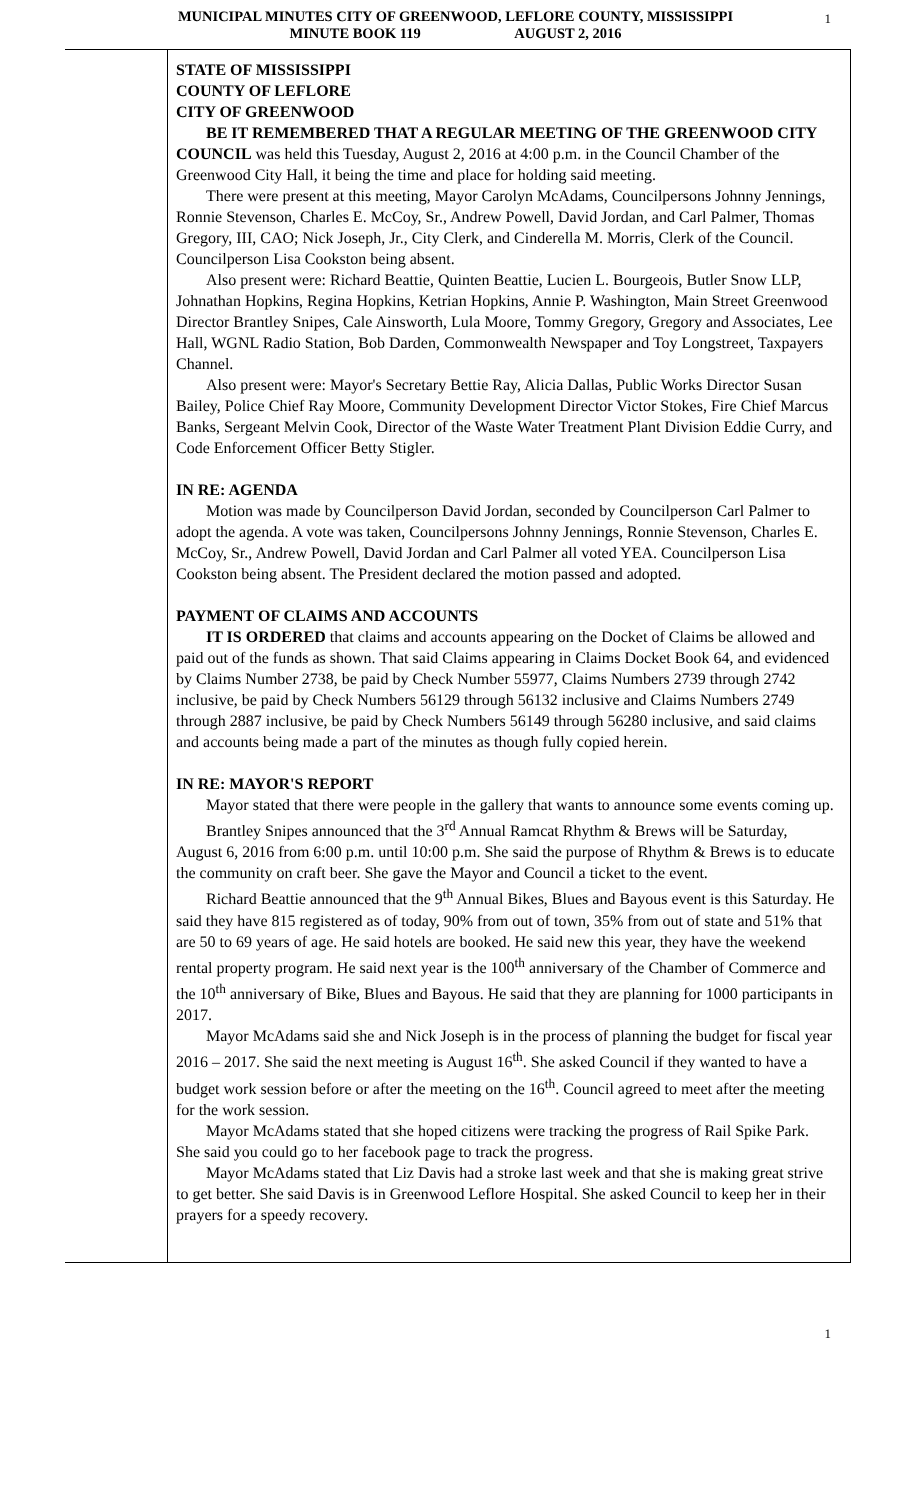MUNICIPAL MINUTES CITY OF GREENWOOD, LEFLORE COUNTY, MISSISSIPPI 1
MINUTE BOOK 119 AUGUST 2, 2016
STATE OF MISSISSIPPI
COUNTY OF LEFLORE
CITY OF GREENWOOD
BE IT REMEMBERED THAT A REGULAR MEETING OF THE GREENWOOD CITY COUNCIL was held this Tuesday, August 2, 2016 at 4:00 p.m. in the Council Chamber of the Greenwood City Hall, it being the time and place for holding said meeting.
There were present at this meeting, Mayor Carolyn McAdams, Councilpersons Johnny Jennings, Ronnie Stevenson, Charles E. McCoy, Sr., Andrew Powell, David Jordan, and Carl Palmer, Thomas Gregory, III, CAO; Nick Joseph, Jr., City Clerk, and Cinderella M. Morris, Clerk of the Council. Councilperson Lisa Cookston being absent.
Also present were: Richard Beattie, Quinten Beattie, Lucien L. Bourgeois, Butler Snow LLP, Johnathan Hopkins, Regina Hopkins, Ketrian Hopkins, Annie P. Washington, Main Street Greenwood Director Brantley Snipes, Cale Ainsworth, Lula Moore, Tommy Gregory, Gregory and Associates, Lee Hall, WGNL Radio Station, Bob Darden, Commonwealth Newspaper and Toy Longstreet, Taxpayers Channel.
Also present were: Mayor's Secretary Bettie Ray, Alicia Dallas, Public Works Director Susan Bailey, Police Chief Ray Moore, Community Development Director Victor Stokes, Fire Chief Marcus Banks, Sergeant Melvin Cook, Director of the Waste Water Treatment Plant Division Eddie Curry, and Code Enforcement Officer Betty Stigler.
IN RE: AGENDA
Motion was made by Councilperson David Jordan, seconded by Councilperson Carl Palmer to adopt the agenda. A vote was taken, Councilpersons Johnny Jennings, Ronnie Stevenson, Charles E. McCoy, Sr., Andrew Powell, David Jordan and Carl Palmer all voted YEA. Councilperson Lisa Cookston being absent. The President declared the motion passed and adopted.
PAYMENT OF CLAIMS AND ACCOUNTS
IT IS ORDERED that claims and accounts appearing on the Docket of Claims be allowed and paid out of the funds as shown. That said Claims appearing in Claims Docket Book 64, and evidenced by Claims Number 2738, be paid by Check Number 55977, Claims Numbers 2739 through 2742 inclusive, be paid by Check Numbers 56129 through 56132 inclusive and Claims Numbers 2749 through 2887 inclusive, be paid by Check Numbers 56149 through 56280 inclusive, and said claims and accounts being made a part of the minutes as though fully copied herein.
IN RE: MAYOR'S REPORT
Mayor stated that there were people in the gallery that wants to announce some events coming up.
Brantley Snipes announced that the 3<sup>rd</sup> Annual Ramcat Rhythm & Brews will be Saturday, August 6, 2016 from 6:00 p.m. until 10:00 p.m. She said the purpose of Rhythm & Brews is to educate the community on craft beer. She gave the Mayor and Council a ticket to the event.
Richard Beattie announced that the 9<sup>th</sup> Annual Bikes, Blues and Bayous event is this Saturday. He said they have 815 registered as of today, 90% from out of town, 35% from out of state and 51% that are 50 to 69 years of age. He said hotels are booked. He said new this year, they have the weekend rental property program. He said next year is the 100<sup>th</sup> anniversary of the Chamber of Commerce and the 10<sup>th</sup> anniversary of Bike, Blues and Bayous. He said that they are planning for 1000 participants in 2017.
Mayor McAdams said she and Nick Joseph is in the process of planning the budget for fiscal year 2016 – 2017. She said the next meeting is August 16<sup>th</sup>. She asked Council if they wanted to have a budget work session before or after the meeting on the 16<sup>th</sup>. Council agreed to meet after the meeting for the work session.
Mayor McAdams stated that she hoped citizens were tracking the progress of Rail Spike Park. She said you could go to her facebook page to track the progress.
Mayor McAdams stated that Liz Davis had a stroke last week and that she is making great strive to get better. She said Davis is in Greenwood Leflore Hospital. She asked Council to keep her in their prayers for a speedy recovery.
1